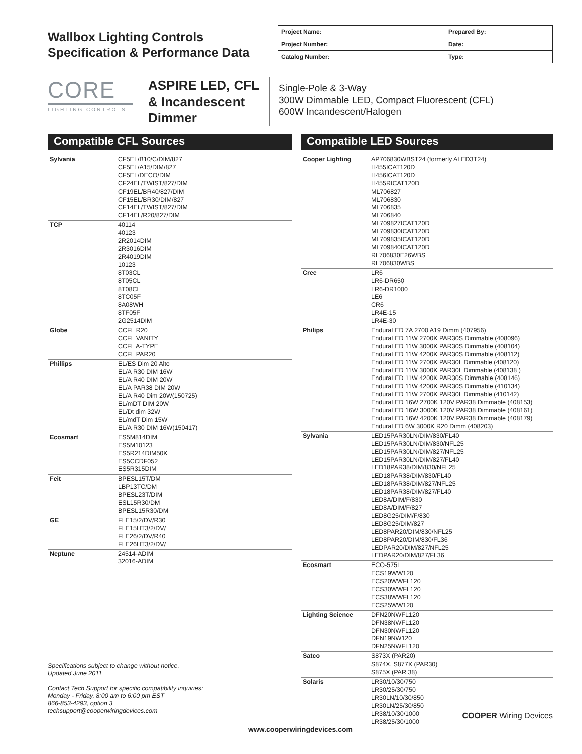Wallbox Lighting Controls
Specification & Performance Data
| Project Name: | Prepared By: |
| Project Number: | Date: |
| Catalog Number: | Type: |
CORE
LIGHTING CONTROLS
ASPIRE LED, CFL & Incandescent Dimmer
Single-Pole & 3-Way
300W Dimmable LED, Compact Fluorescent (CFL)
600W Incandescent/Halogen
Compatible CFL Sources
| Sylvania | CF5EL/B10/C/DIM/827 CF5EL/A15/DIM/827 CF5EL/DECO/DIM CF24EL/TWIST/827/DIM CF19EL/BR40/827/DIM CF15EL/BR30/DIM/827 CF14EL/TWIST/827/DIM CF14EL/R20/827/DIM |
| TCP | 40114 40123 2R2014DIM 2R3016DIM 2R4019DIM 10123 8T03CL 8T05CL 8T08CL 8TC05F 8A08WH 8TF05F 2G2514DIM |
| Globe | CCFL R20 CCFL VANITY CCFL A-TYPE CCFL PAR20 |
| Phillips | EL/ES Dim 20 Alto EL/A R30 DIM 16W EL/A R40 DIM 20W EL/A PAR38 DIM 20W EL/A R40 Dim 20W(150725) EL/mDT DIM 20W EL/Dt dim 32W EL/mdT Dim 15W EL/A R30 DIM 16W(150417) |
| Ecosmart | ES5M814DIM ES5M10123 ES5R214DIM50K ES5CCDF052 ES5R315DIM |
| Feit | BPESL15T/DM LBP13TC/DM BPESL23T/DIM ESL15R30/DM BPESL15R30/DM |
| GE | FLE15/2/DV/R30 FLE15HT3/2/DV/ FLE26/2/DV/R40 FLE26HT3/2/DV/ |
| Neptune | 24514-ADIM 32016-ADIM |
Specifications subject to change without notice.
Updated June 2011
Contact Tech Support for specific compatibility inquiries:
Monday - Friday, 8:00 am to 6:00 pm EST
866-853-4293, option 3
techsupport@cooperwiringdevices.com
Compatible LED Sources
| Cooper Lighting | AP706830WBST24 (formerly ALED3T24) H455ICAT120D H456ICAT120D H455RICAT120D ML706827 ML706830 ML706835 ML706840 ML709827ICAT120D ML709830ICAT120D ML709835ICAT120D ML709840ICAT120D RL706830E26WBS RL706830WBS |
| Cree | LR6 LR6-DR650 LR6-DR1000 LE6 CR6 LR4E-15 LR4E-30 |
| Philips | EnduraLED 7A 2700 A19 Dimm (407956) EnduraLED 11W 2700K PAR30S Dimmable (408096) EnduraLED 11W 3000K PAR30S Dimmable (408104) EnduraLED 11W 4200K PAR30S Dimmable (408112) EnduraLED 11W 2700K PAR30L Dimmable (408120) EnduraLED 11W 3000K PAR30L Dimmable (408138 ) EnduraLED 11W 4200K PAR30S Dimmable (408146) EnduraLED 11W 4200K PAR30S Dimmable (410134) EnduraLED 11W 2700K PAR30L Dimmable (410142) EnduraLED 16W 2700K 120V PAR38 Dimmable (408153) EnduraLED 16W 3000K 120V PAR38 Dimmable (408161) EnduraLED 16W 4200K 120V PAR38 Dimmable (408179) EnduraLED 6W 3000K R20 Dimm (408203) |
| Sylvania | LED15PAR30LN/DIM/830/FL40 LED15PAR30LN/DIM/830/NFL25 LED15PAR30LN/DIM/827/NFL25 LED15PAR30LN/DIM/827/FL40 LED18PAR38/DIM/830/NFL25 LED18PAR38/DIM/830/FL40 LED18PAR38/DIM/827/NFL25 LED18PAR38/DIM/827/FL40 LED8A/DIM/F/830 LED8A/DIM/F/827 LED8G25/DIM/F/830 LED8G25/DIM/827 LED8PAR20/DIM/830/NFL25 LED8PAR20/DIM/830/FL36 LEDPAR20/DIM/827/NFL25 LEDPAR20/DIM/827/FL36 |
| Ecosmart | ECO-575L ECS19WW120 ECS20WWFL120 ECS30WWFL120 ECS38WWFL120 ECS25WW120 |
| Lighting Science | DFN20NWFL120 DFN38NWFL120 DFN30NWFL120 DFN19NW120 DFN25NWFL120 |
| Satco | S873X (PAR20) S874X, S877X (PAR30) S875X (PAR 38) |
| Solaris | LR30/10/30/750 LR30/25/30/750 LR30LN/10/30/850 LR30LN/25/30/850 LR38/10/30/1000 LR38/25/30/1000 |
COOPER Wiring Devices
www.cooperwiringdevices.com